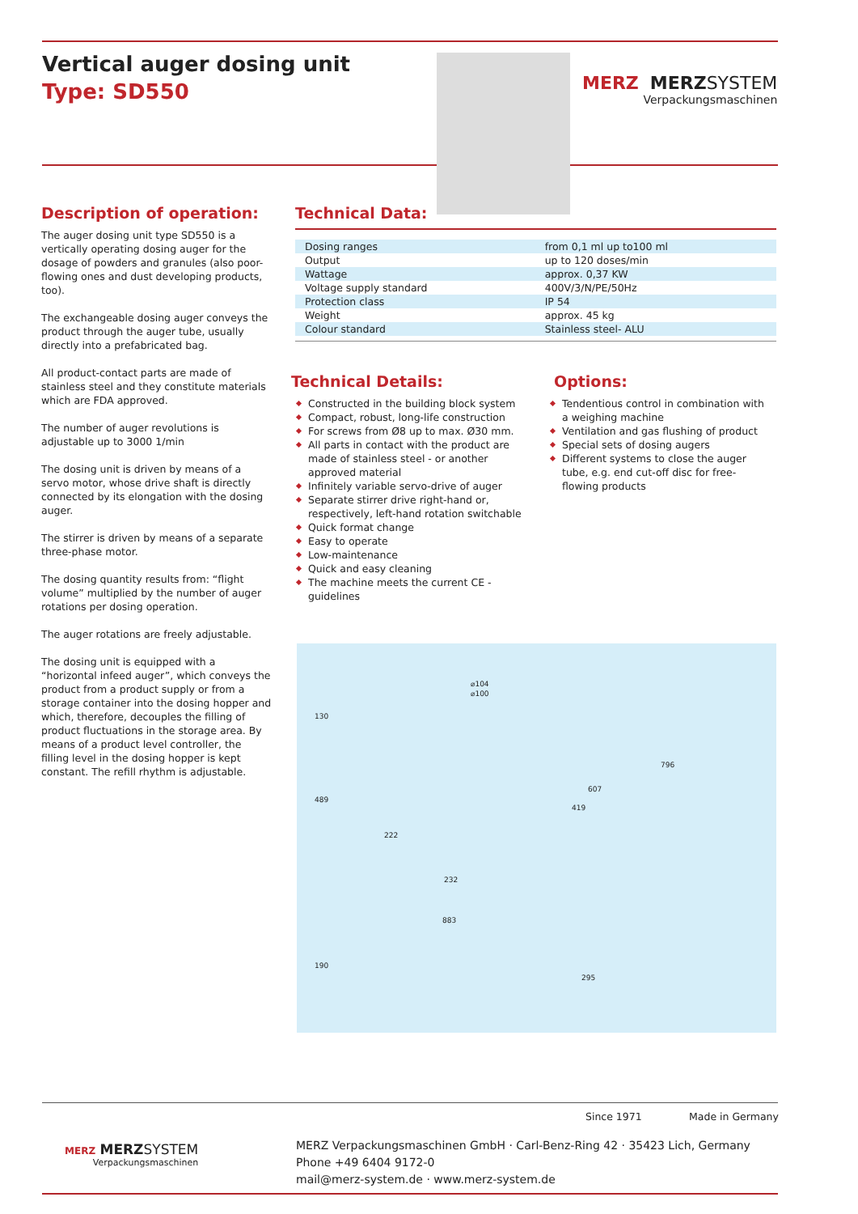Vertical auger dosing unit
Type: SD550
MERZ MERZSYSTEM
Verpackungsmaschinen
Description of operation:
The auger dosing unit type SD550 is a vertically operating dosing auger for the dosage of powders and granules (also poor-flowing ones and dust developing products, too).
The exchangeable dosing auger conveys the product through the auger tube, usually directly into a prefabricated bag.
All product-contact parts are made of stainless steel and they constitute materials which are FDA approved.
The number of auger revolutions is adjustable up to 3000 1/min
The dosing unit is driven by means of a servo motor, whose drive shaft is directly connected by its elongation with the dosing auger.
The stirrer is driven by means of a separate three-phase motor.
The dosing quantity results from: “flight volume” multiplied by the number of auger rotations per dosing operation.
The auger rotations are freely adjustable.
The dosing unit is equipped with a “horizontal infeed auger”, which conveys the product from a product supply or from a storage container into the dosing hopper and which, therefore, decouples the filling of product fluctuations in the storage area. By means of a product level controller, the filling level in the dosing hopper is kept constant. The refill rhythm is adjustable.
Technical Data:
| Dosing ranges | from 0,1 ml up to100 ml |
| Output | up to 120 doses/min |
| Wattage | approx. 0,37 KW |
| Voltage supply standard | 400V/3/N/PE/50Hz |
| Protection class | IP 54 |
| Weight | approx. 45 kg |
| Colour standard | Stainless steel- ALU |
Technical Details:
Constructed in the building block system
Compact, robust, long-life construction
For screws from Ø8 up to max. Ø30 mm.
All parts in contact with the product are made of stainless steel - or another approved material
Infinitely variable servo-drive of auger
Separate stirrer drive right-hand or, respectively, left-hand rotation switchable
Quick format change
Easy to operate
Low-maintenance
Quick and easy cleaning
The machine meets the current CE - guidelines
Options:
Tendentious control in combination with a weighing machine
Ventilation and gas flushing of product
Special sets of dosing augers
Different systems to close the auger tube, e.g. end cut-off disc for free-flowing products
⌀104
⌀100
130
489
222
419
607
796
232
883
190
295
Since 1971 Made in Germany
MERZ MERZSYSTEM
Verpackungsmaschinen
MERZ Verpackungsmaschinen GmbH · Carl-Benz-Ring 42 · 35423 Lich, Germany
Phone +49 6404 9172-0
mail@merz-system.de · www.merz-system.de